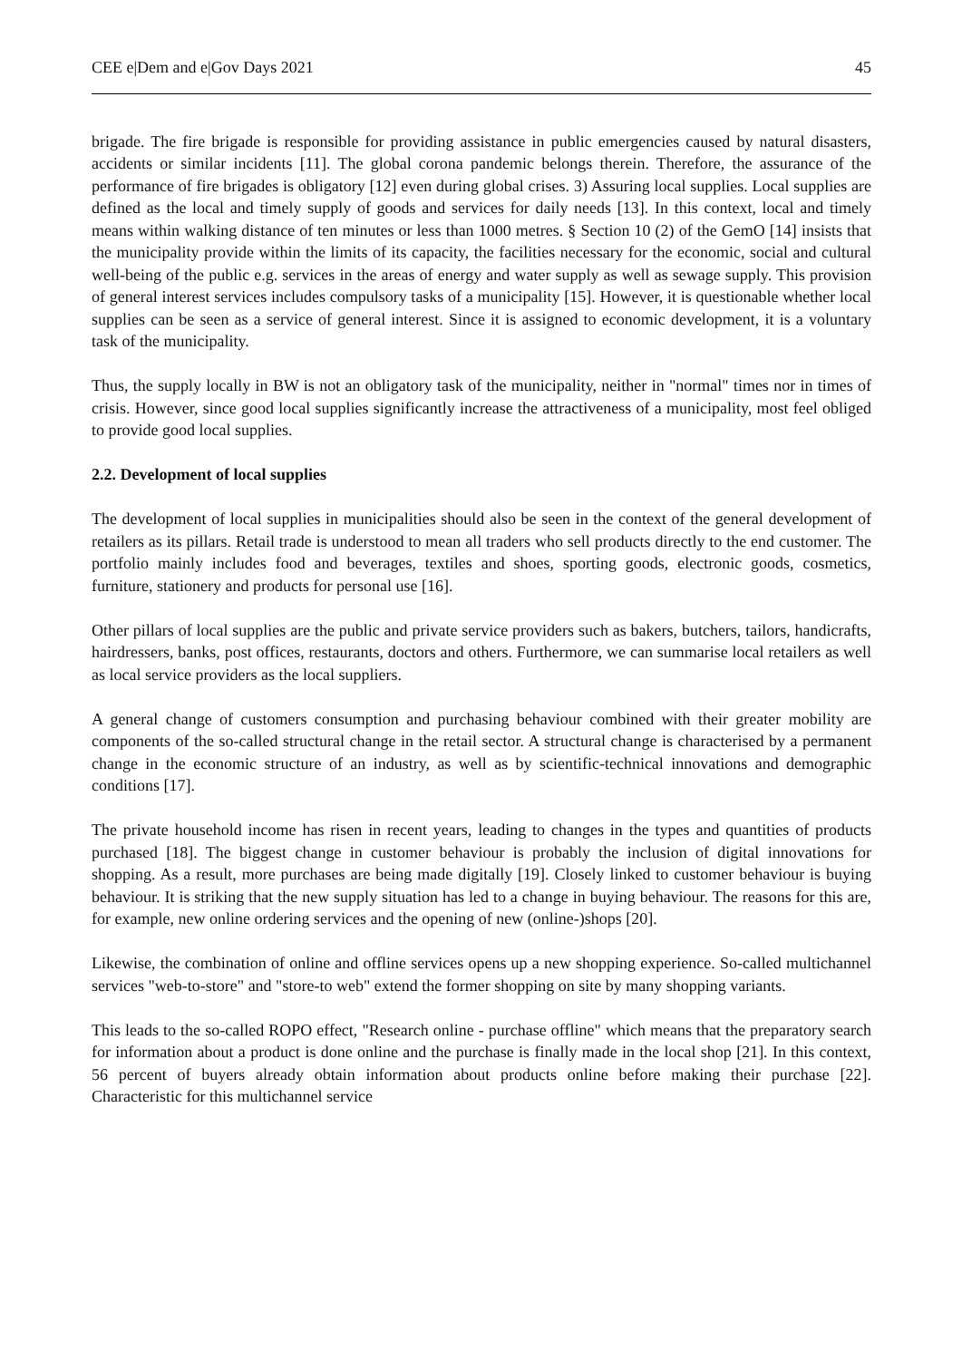CEE e|Dem and e|Gov Days 2021 45
brigade. The fire brigade is responsible for providing assistance in public emergencies caused by natural disasters, accidents or similar incidents [11]. The global corona pandemic belongs therein. Therefore, the assurance of the performance of fire brigades is obligatory [12] even during global crises. 3) Assuring local supplies. Local supplies are defined as the local and timely supply of goods and services for daily needs [13]. In this context, local and timely means within walking distance of ten minutes or less than 1000 metres. § Section 10 (2) of the GemO [14] insists that the municipality provide within the limits of its capacity, the facilities necessary for the economic, social and cultural well-being of the public e.g. services in the areas of energy and water supply as well as sewage supply. This provision of general interest services includes compulsory tasks of a municipality [15]. However, it is questionable whether local supplies can be seen as a service of general interest. Since it is assigned to economic development, it is a voluntary task of the municipality.
Thus, the supply locally in BW is not an obligatory task of the municipality, neither in "normal" times nor in times of crisis. However, since good local supplies significantly increase the attractiveness of a municipality, most feel obliged to provide good local supplies.
2.2. Development of local supplies
The development of local supplies in municipalities should also be seen in the context of the general development of retailers as its pillars. Retail trade is understood to mean all traders who sell products directly to the end customer. The portfolio mainly includes food and beverages, textiles and shoes, sporting goods, electronic goods, cosmetics, furniture, stationery and products for personal use [16].
Other pillars of local supplies are the public and private service providers such as bakers, butchers, tailors, handicrafts, hairdressers, banks, post offices, restaurants, doctors and others. Furthermore, we can summarise local retailers as well as local service providers as the local suppliers.
A general change of customers consumption and purchasing behaviour combined with their greater mobility are components of the so-called structural change in the retail sector. A structural change is characterised by a permanent change in the economic structure of an industry, as well as by scientific-technical innovations and demographic conditions [17].
The private household income has risen in recent years, leading to changes in the types and quantities of products purchased [18]. The biggest change in customer behaviour is probably the inclusion of digital innovations for shopping. As a result, more purchases are being made digitally [19]. Closely linked to customer behaviour is buying behaviour. It is striking that the new supply situation has led to a change in buying behaviour. The reasons for this are, for example, new online ordering services and the opening of new (online-)shops [20].
Likewise, the combination of online and offline services opens up a new shopping experience. So-called multichannel services "web-to-store" and "store-to web" extend the former shopping on site by many shopping variants.
This leads to the so-called ROPO effect, "Research online - purchase offline" which means that the preparatory search for information about a product is done online and the purchase is finally made in the local shop [21]. In this context, 56 percent of buyers already obtain information about products online before making their purchase [22]. Characteristic for this multichannel service